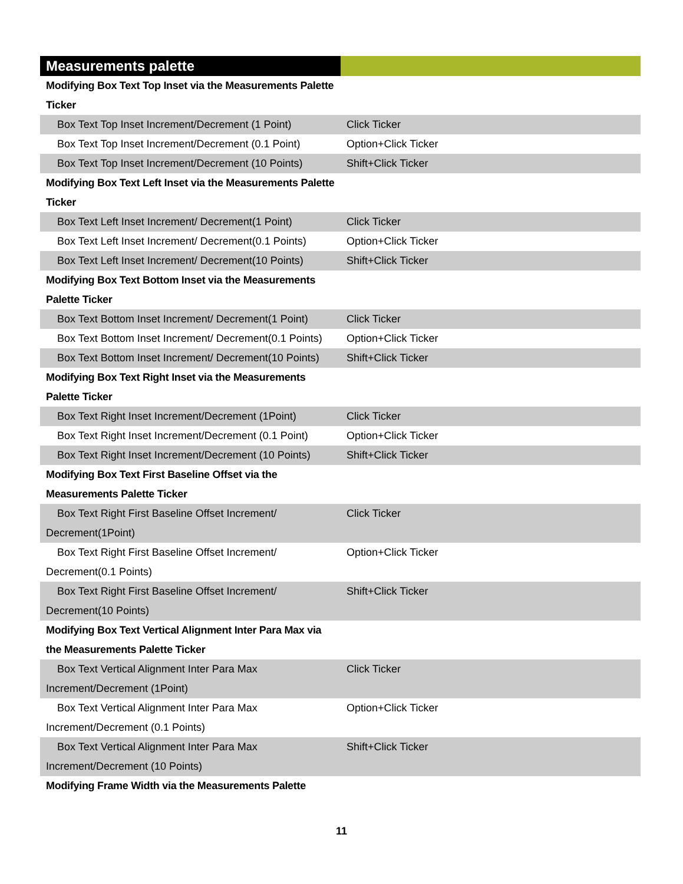| Measurements palette | |
| --- | --- |
| Modifying Box Text Top Inset via the Measurements Palette Ticker | |
| Box Text Top Inset Increment/Decrement (1 Point) | Click Ticker |
| Box Text Top Inset Increment/Decrement (0.1 Point) | Option+Click Ticker |
| Box Text Top Inset Increment/Decrement (10 Points) | Shift+Click Ticker |
| Modifying Box Text Left Inset via the Measurements Palette Ticker | |
| Box Text Left Inset Increment/ Decrement(1 Point) | Click Ticker |
| Box Text Left Inset Increment/ Decrement(0.1 Points) | Option+Click Ticker |
| Box Text Left Inset Increment/ Decrement(10 Points) | Shift+Click Ticker |
| Modifying Box Text Bottom Inset via the Measurements Palette Ticker | |
| Box Text Bottom Inset Increment/ Decrement(1 Point) | Click Ticker |
| Box Text Bottom Inset Increment/ Decrement(0.1 Points) | Option+Click Ticker |
| Box Text Bottom Inset Increment/ Decrement(10 Points) | Shift+Click Ticker |
| Modifying Box Text Right Inset via the Measurements Palette Ticker | |
| Box Text Right Inset Increment/Decrement (1Point) | Click Ticker |
| Box Text Right Inset Increment/Decrement (0.1 Point) | Option+Click Ticker |
| Box Text Right Inset Increment/Decrement (10 Points) | Shift+Click Ticker |
| Modifying Box Text First Baseline Offset via the Measurements Palette Ticker | |
| Box Text Right First Baseline Offset Increment/ Decrement(1Point) | Click Ticker |
| Box Text Right First Baseline Offset Increment/ Decrement(0.1 Points) | Option+Click Ticker |
| Box Text Right First Baseline Offset Increment/ Decrement(10 Points) | Shift+Click Ticker |
| Modifying Box Text Vertical Alignment Inter Para Max via the Measurements Palette Ticker | |
| Box Text Vertical Alignment Inter Para Max Increment/Decrement (1Point) | Click Ticker |
| Box Text Vertical Alignment Inter Para Max Increment/Decrement (0.1 Points) | Option+Click Ticker |
| Box Text Vertical Alignment Inter Para Max Increment/Decrement (10 Points) | Shift+Click Ticker |
| Modifying Frame Width via the Measurements Palette | |
11